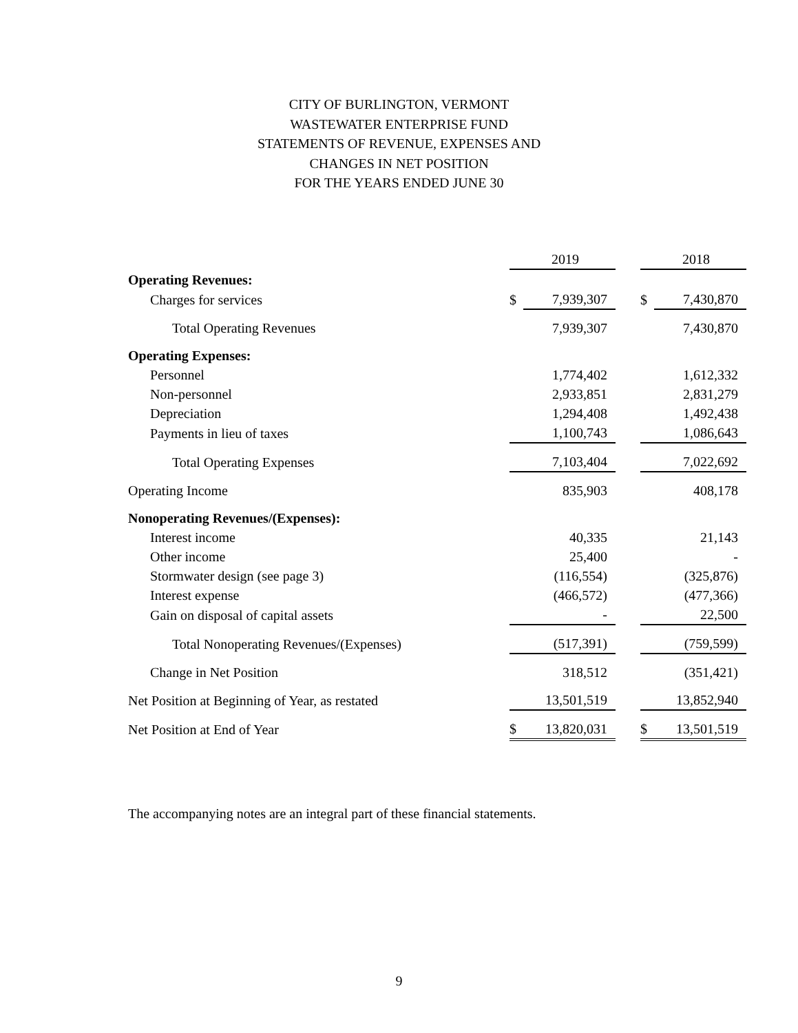CITY OF BURLINGTON, VERMONT
WASTEWATER ENTERPRISE FUND
STATEMENTS OF REVENUE, EXPENSES AND
CHANGES IN NET POSITION
FOR THE YEARS ENDED JUNE 30
| | | 2019 | | | 2018 |
| Operating Revenues: | | | | | |
| Charges for services | $ | 7,939,307 | | $ | 7,430,870 |
| Total Operating Revenues | | 7,939,307 | | | 7,430,870 |
| Operating Expenses: | | | | | |
| Personnel | | 1,774,402 | | | 1,612,332 |
| Non-personnel | | 2,933,851 | | | 2,831,279 |
| Depreciation | | 1,294,408 | | | 1,492,438 |
| Payments in lieu of taxes | | 1,100,743 | | | 1,086,643 |
| Total Operating Expenses | | 7,103,404 | | | 7,022,692 |
| Operating Income | | 835,903 | | | 408,178 |
| Nonoperating Revenues/(Expenses): | | | | | |
| Interest income | | 40,335 | | | 21,143 |
| Other income | | 25,400 | | | - |
| Stormwater design (see page 3) | | (116,554) | | | (325,876) |
| Interest expense | | (466,572) | | | (477,366) |
| Gain on disposal of capital assets | | - | | | 22,500 |
| Total Nonoperating Revenues/(Expenses) | | (517,391) | | | (759,599) |
| Change in Net Position | | 318,512 | | | (351,421) |
| Net Position at Beginning of Year, as restated | | 13,501,519 | | | 13,852,940 |
| Net Position at End of Year | $ | 13,820,031 | | $ | 13,501,519 |
The accompanying notes are an integral part of these financial statements.
9